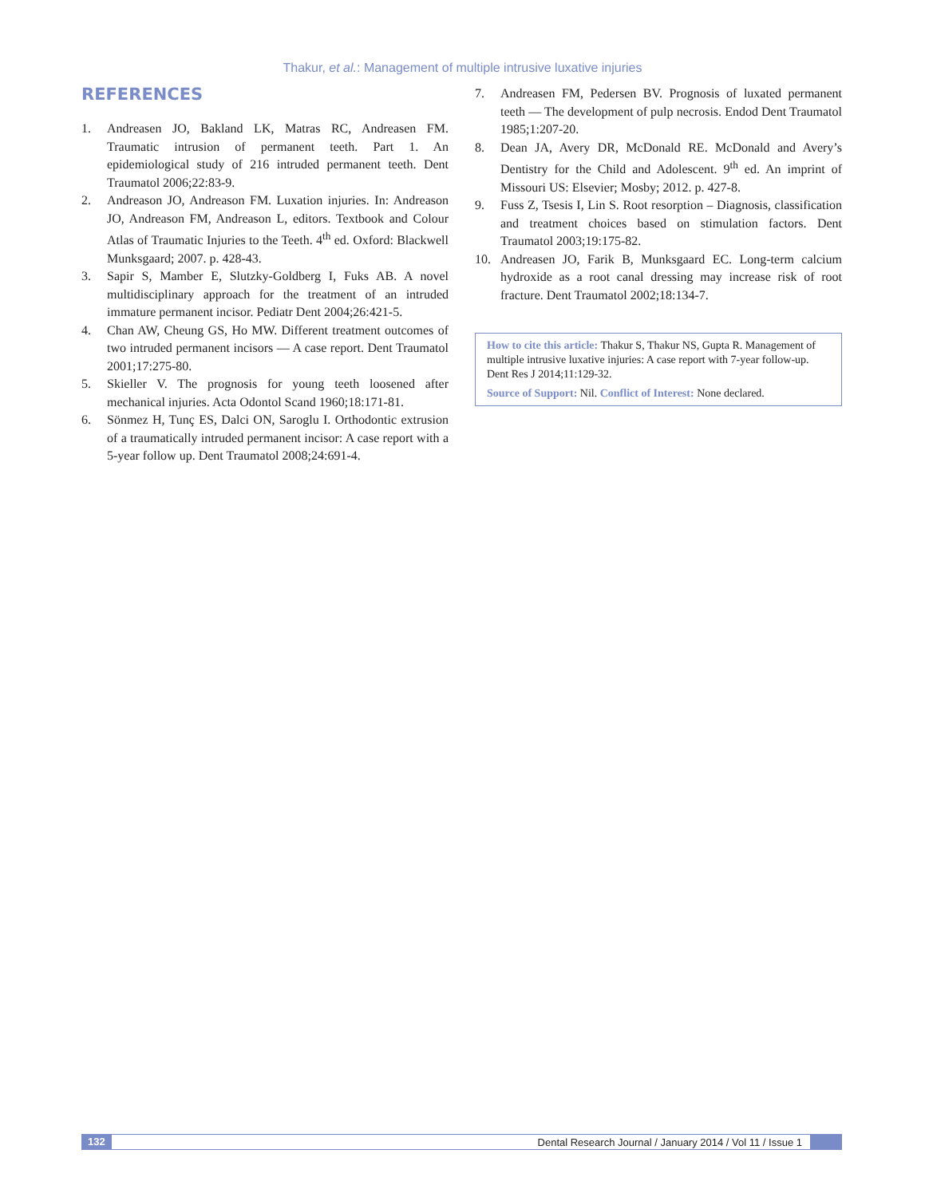Thakur, et al.: Management of multiple intrusive luxative injuries
REFERENCES
1. Andreasen JO, Bakland LK, Matras RC, Andreasen FM. Traumatic intrusion of permanent teeth. Part 1. An epidemiological study of 216 intruded permanent teeth. Dent Traumatol 2006;22:83-9.
2. Andreason JO, Andreason FM. Luxation injuries. In: Andreason JO, Andreason FM, Andreason L, editors. Textbook and Colour Atlas of Traumatic Injuries to the Teeth. 4<sup>th</sup> ed. Oxford: Blackwell Munksgaard; 2007. p. 428-43.
3. Sapir S, Mamber E, Slutzky-Goldberg I, Fuks AB. A novel multidisciplinary approach for the treatment of an intruded immature permanent incisor. Pediatr Dent 2004;26:421-5.
4. Chan AW, Cheung GS, Ho MW. Different treatment outcomes of two intruded permanent incisors — A case report. Dent Traumatol 2001;17:275-80.
5. Skieller V. The prognosis for young teeth loosened after mechanical injuries. Acta Odontol Scand 1960;18:171-81.
6. Sönmez H, Tunç ES, Dalci ON, Saroglu I. Orthodontic extrusion of a traumatically intruded permanent incisor: A case report with a 5-year follow up. Dent Traumatol 2008;24:691-4.
7. Andreasen FM, Pedersen BV. Prognosis of luxated permanent teeth — The development of pulp necrosis. Endod Dent Traumatol 1985;1:207-20.
8. Dean JA, Avery DR, McDonald RE. McDonald and Avery’s Dentistry for the Child and Adolescent. 9<sup>th</sup> ed. An imprint of Missouri US: Elsevier; Mosby; 2012. p. 427-8.
9. Fuss Z, Tsesis I, Lin S. Root resorption – Diagnosis, classification and treatment choices based on stimulation factors. Dent Traumatol 2003;19:175-82.
10. Andreasen JO, Farik B, Munksgaard EC. Long-term calcium hydroxide as a root canal dressing may increase risk of root fracture. Dent Traumatol 2002;18:134-7.
How to cite this article: Thakur S, Thakur NS, Gupta R. Management of multiple intrusive luxative injuries: A case report with 7-year follow-up. Dent Res J 2014;11:129-32.
Source of Support: Nil. Conflict of Interest: None declared.
132 Dental Research Journal / January 2014 / Vol 11 / Issue 1